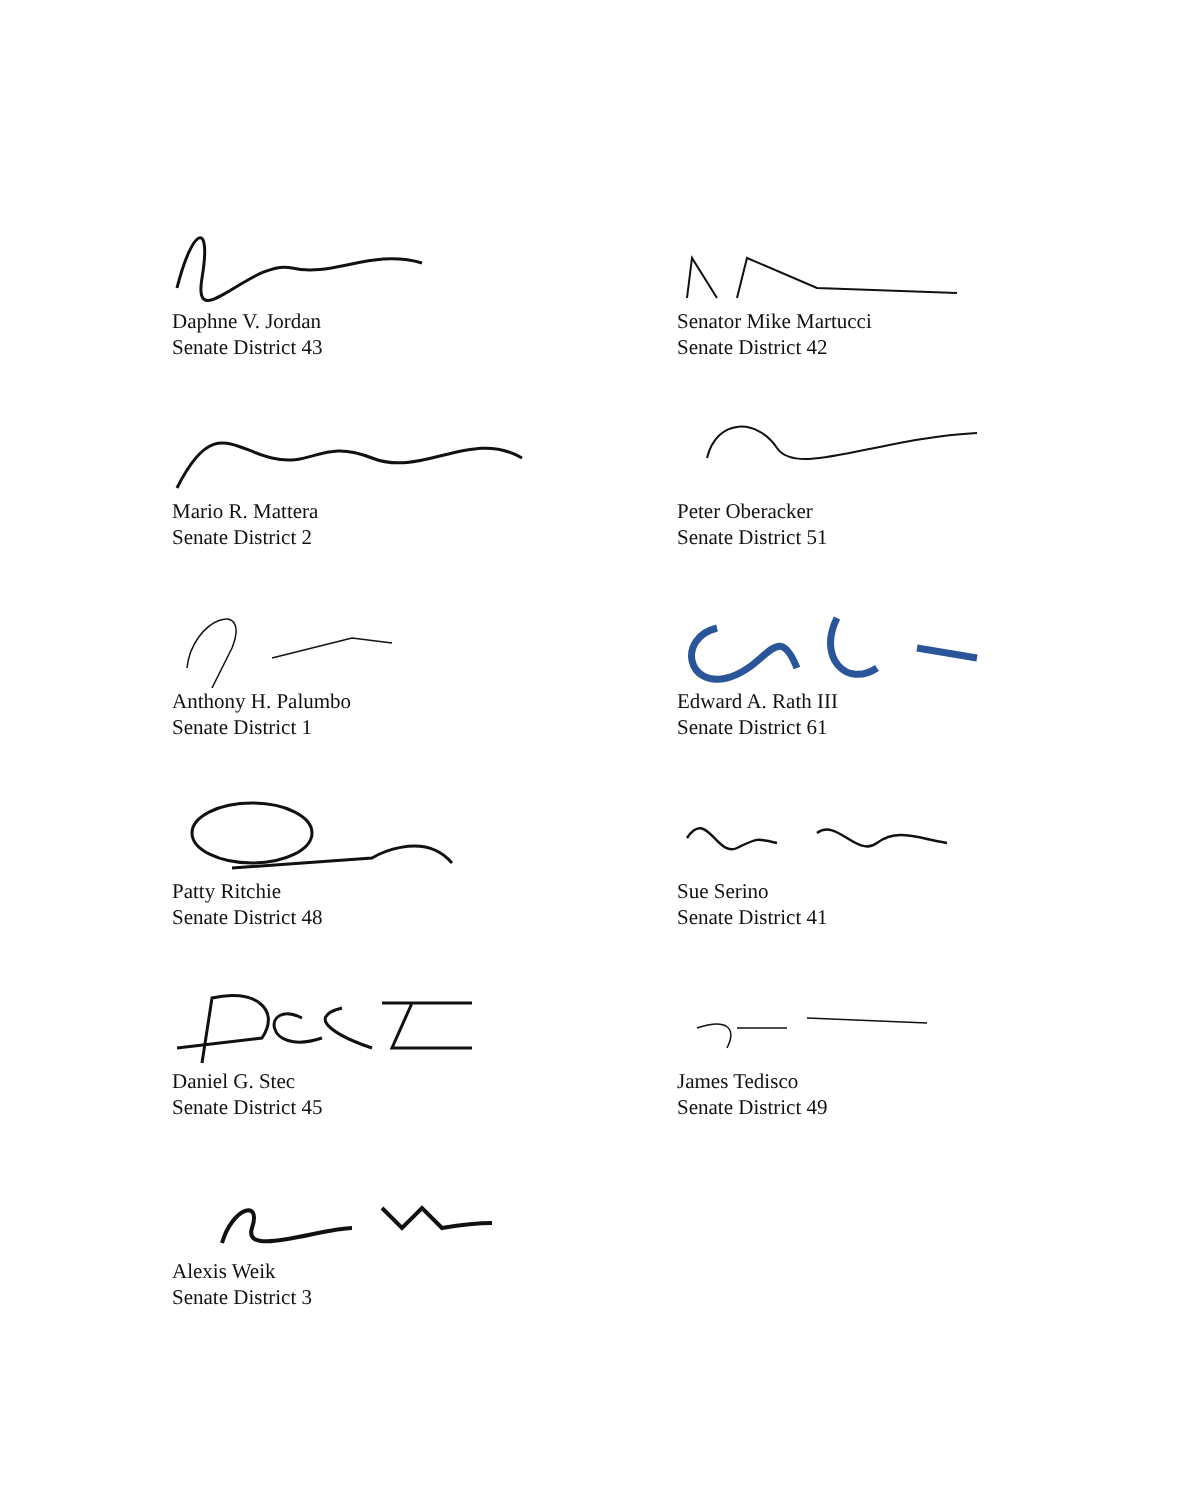Daphne V. Jordan
Senate District 43
Senator Mike Martucci
Senate District 42
Mario R. Mattera
Senate District 2
Peter Oberacker
Senate District 51
Anthony H. Palumbo
Senate District 1
Edward A. Rath III
Senate District 61
Patty Ritchie
Senate District 48
Sue Serino
Senate District 41
Daniel G. Stec
Senate District 45
James Tedisco
Senate District 49
Alexis Weik
Senate District 3